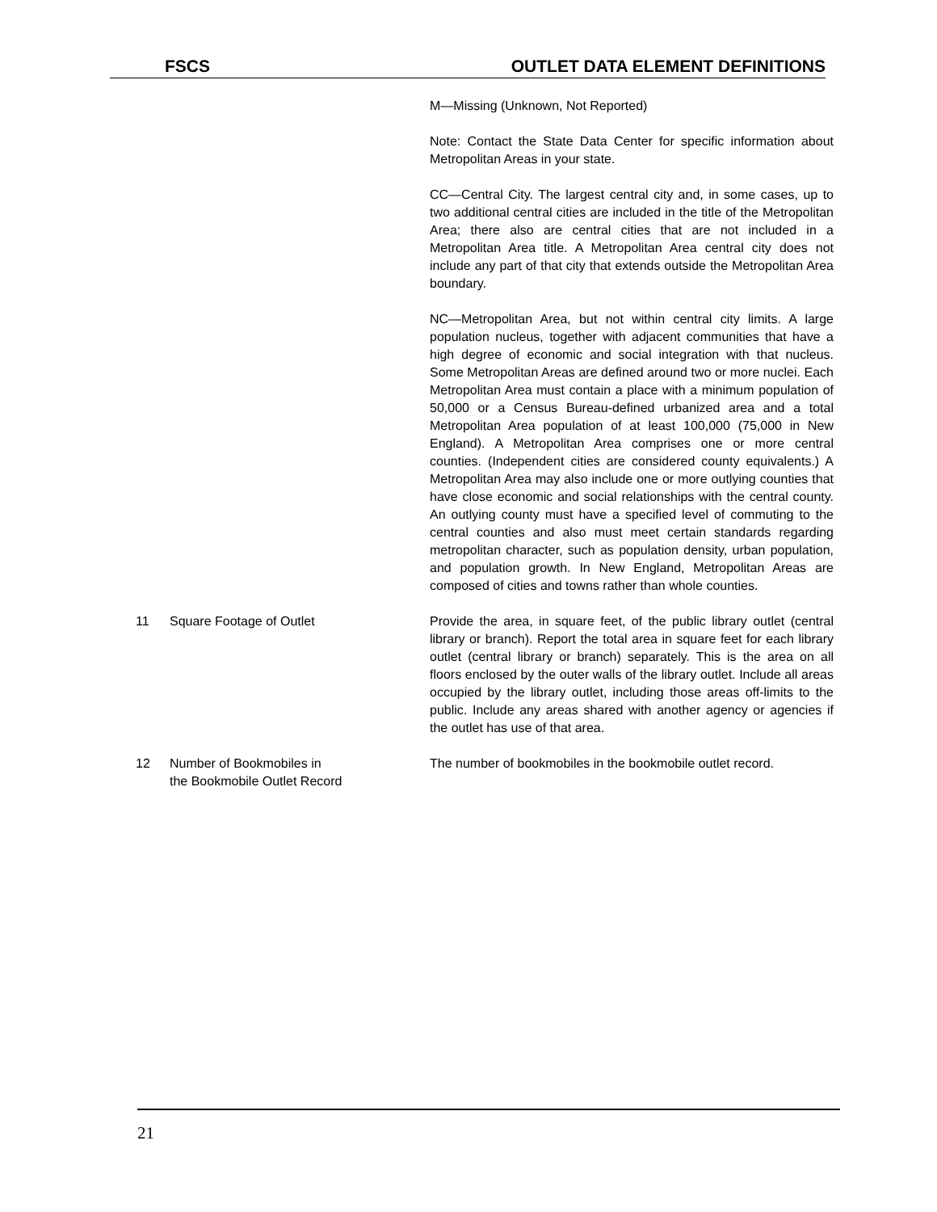FSCS OUTLET DATA ELEMENT DEFINITIONS
M—Missing (Unknown, Not Reported)
Note: Contact the State Data Center for specific information about Metropolitan Areas in your state.
CC—Central City. The largest central city and, in some cases, up to two additional central cities are included in the title of the Metropolitan Area; there also are central cities that are not included in a Metropolitan Area title. A Metropolitan Area central city does not include any part of that city that extends outside the Metropolitan Area boundary.
NC—Metropolitan Area, but not within central city limits. A large population nucleus, together with adjacent communities that have a high degree of economic and social integration with that nucleus. Some Metropolitan Areas are defined around two or more nuclei. Each Metropolitan Area must contain a place with a minimum population of 50,000 or a Census Bureau-defined urbanized area and a total Metropolitan Area population of at least 100,000 (75,000 in New England). A Metropolitan Area comprises one or more central counties. (Independent cities are considered county equivalents.) A Metropolitan Area may also include one or more outlying counties that have close economic and social relationships with the central county. An outlying county must have a specified level of commuting to the central counties and also must meet certain standards regarding metropolitan character, such as population density, urban population, and population growth. In New England, Metropolitan Areas are composed of cities and towns rather than whole counties.
11 Square Footage of Outlet Provide the area, in square feet, of the public library outlet (central library or branch). Report the total area in square feet for each library outlet (central library or branch) separately. This is the area on all floors enclosed by the outer walls of the library outlet. Include all areas occupied by the library outlet, including those areas off-limits to the public. Include any areas shared with another agency or agencies if the outlet has use of that area.
12 Number of Bookmobiles in
the Bookmobile Outlet Record
The number of bookmobiles in the bookmobile outlet record.
21